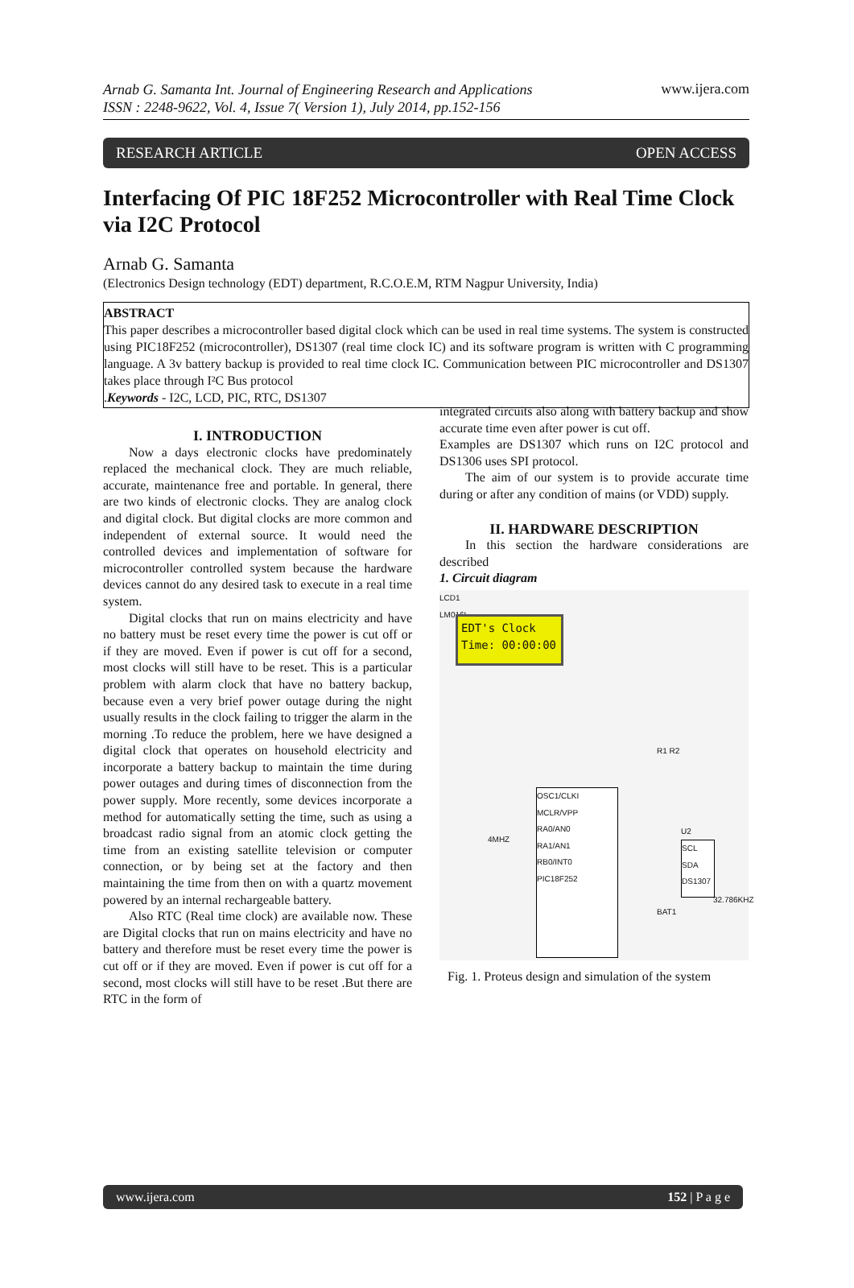Arnab G. Samanta Int. Journal of Engineering Research and Applications
ISSN : 2248-9622, Vol. 4, Issue 7( Version 1), July 2014, pp.152-156 www.ijera.com
RESEARCH ARTICLE OPEN ACCESS
Interfacing Of PIC 18F252 Microcontroller with Real Time Clock via I2C Protocol
Arnab G. Samanta
(Electronics Design technology (EDT) department, R.C.O.E.M, RTM Nagpur University, India)
ABSTRACT
This paper describes a microcontroller based digital clock which can be used in real time systems. The system is constructed using PIC18F252 (microcontroller), DS1307 (real time clock IC) and its software program is written with C programming language. A 3v battery backup is provided to real time clock IC. Communication between PIC microcontroller and DS1307 takes place through I²C Bus protocol
.Keywords - I2C, LCD, PIC, RTC, DS1307
I. INTRODUCTION
Now a days electronic clocks have predominately replaced the mechanical clock. They are much reliable, accurate, maintenance free and portable. In general, there are two kinds of electronic clocks. They are analog clock and digital clock. But digital clocks are more common and independent of external source. It would need the controlled devices and implementation of software for microcontroller controlled system because the hardware devices cannot do any desired task to execute in a real time system.
Digital clocks that run on mains electricity and have no battery must be reset every time the power is cut off or if they are moved. Even if power is cut off for a second, most clocks will still have to be reset. This is a particular problem with alarm clock that have no battery backup, because even a very brief power outage during the night usually results in the clock failing to trigger the alarm in the morning .To reduce the problem, here we have designed a digital clock that operates on household electricity and incorporate a battery backup to maintain the time during power outages and during times of disconnection from the power supply. More recently, some devices incorporate a method for automatically setting the time, such as using a broadcast radio signal from an atomic clock getting the time from an existing satellite television or computer connection, or by being set at the factory and then maintaining the time from then on with a quartz movement powered by an internal rechargeable battery.
Also RTC (Real time clock) are available now. These are Digital clocks that run on mains electricity and have no battery and therefore must be reset every time the power is cut off or if they are moved. Even if power is cut off for a second, most clocks will still have to be reset .But there are RTC in the form of
integrated circuits also along with battery backup and show accurate time even after power is cut off.
Examples are DS1307 which runs on I2C protocol and DS1306 uses SPI protocol.
The aim of our system is to provide accurate time during or after any condition of mains (or VDD) supply.
II. HARDWARE DESCRIPTION
In this section the hardware considerations are described
1. Circuit diagram
LCD1
LM016L
EDT's Clock
Time: 00:00:00
OSC1/CLKI
MCLR/VPP
RA0/AN0
RA1/AN1
RB0/INT0
PIC18F252
SCL
SDA
DS1307
4MHZ
U2
BAT1
32.786KHZ
R1 R2
Fig. 1. Proteus design and simulation of the system
www.ijera.com 152 | P a g e